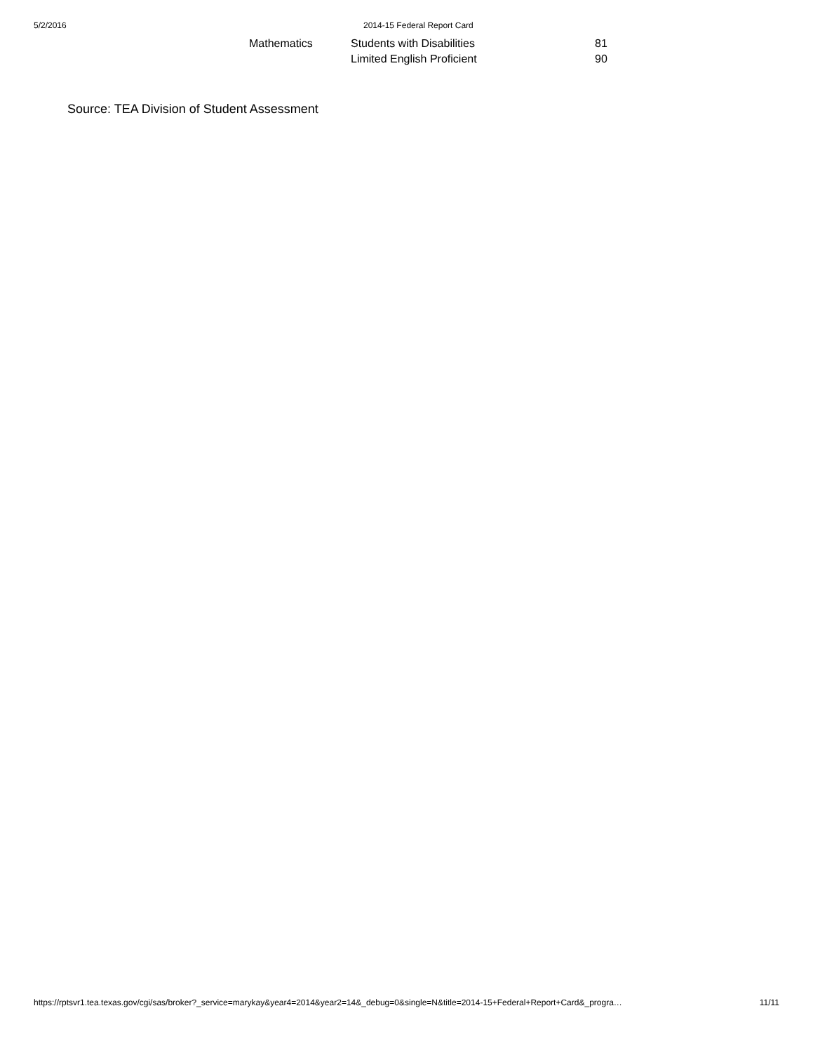5/2/2016 2014-15 Federal Report Card
| Mathematics | Students with Disabilities | 81 |
| | Limited English Proficient | 90 |
Source: TEA Division of Student Assessment
https://rptsvr1.tea.texas.gov/cgi/sas/broker?_service=marykay&year4=2014&year2=14&_debug=0&single=N&title=2014-15+Federal+Report+Card&_progra… 11/11